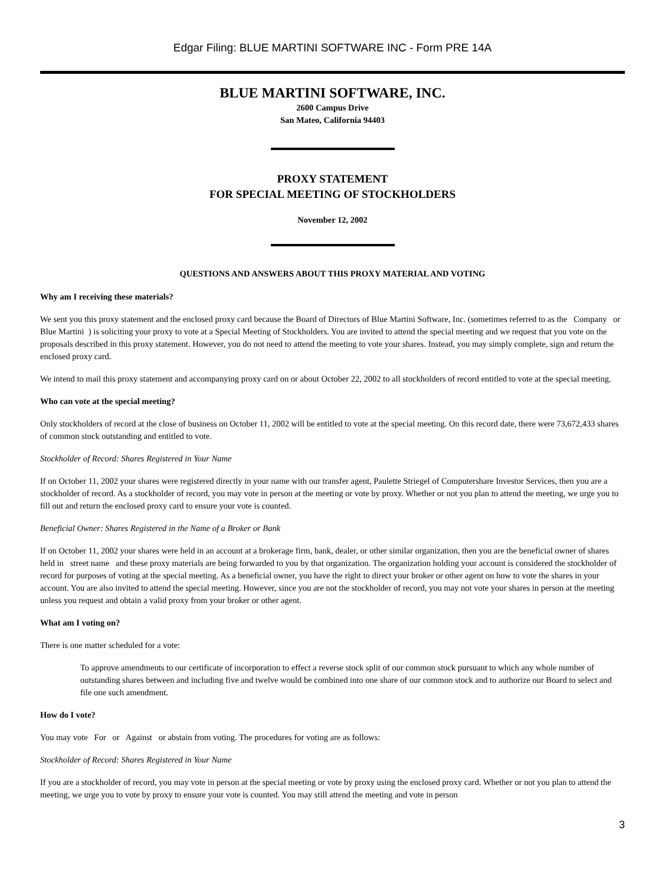Edgar Filing: BLUE MARTINI SOFTWARE INC - Form PRE 14A
BLUE MARTINI SOFTWARE, INC.
2600 Campus Drive
San Mateo, California 94403
PROXY STATEMENT
FOR SPECIAL MEETING OF STOCKHOLDERS
November 12, 2002
QUESTIONS AND ANSWERS ABOUT THIS PROXY MATERIAL AND VOTING
Why am I receiving these materials?
We sent you this proxy statement and the enclosed proxy card because the Board of Directors of Blue Martini Software, Inc. (sometimes referred to as the Company or Blue Martini ) is soliciting your proxy to vote at a Special Meeting of Stockholders. You are invited to attend the special meeting and we request that you vote on the proposals described in this proxy statement. However, you do not need to attend the meeting to vote your shares. Instead, you may simply complete, sign and return the enclosed proxy card.
We intend to mail this proxy statement and accompanying proxy card on or about October 22, 2002 to all stockholders of record entitled to vote at the special meeting.
Who can vote at the special meeting?
Only stockholders of record at the close of business on October 11, 2002 will be entitled to vote at the special meeting. On this record date, there were 73,672,433 shares of common stock outstanding and entitled to vote.
Stockholder of Record: Shares Registered in Your Name
If on October 11, 2002 your shares were registered directly in your name with our transfer agent, Paulette Striegel of Computershare Investor Services, then you are a stockholder of record. As a stockholder of record, you may vote in person at the meeting or vote by proxy. Whether or not you plan to attend the meeting, we urge you to fill out and return the enclosed proxy card to ensure your vote is counted.
Beneficial Owner: Shares Registered in the Name of a Broker or Bank
If on October 11, 2002 your shares were held in an account at a brokerage firm, bank, dealer, or other similar organization, then you are the beneficial owner of shares held in street name and these proxy materials are being forwarded to you by that organization. The organization holding your account is considered the stockholder of record for purposes of voting at the special meeting. As a beneficial owner, you have the right to direct your broker or other agent on how to vote the shares in your account. You are also invited to attend the special meeting. However, since you are not the stockholder of record, you may not vote your shares in person at the meeting unless you request and obtain a valid proxy from your broker or other agent.
What am I voting on?
There is one matter scheduled for a vote:
To approve amendments to our certificate of incorporation to effect a reverse stock split of our common stock pursuant to which any whole number of outstanding shares between and including five and twelve would be combined into one share of our common stock and to authorize our Board to select and file one such amendment.
How do I vote?
You may vote For or Against or abstain from voting. The procedures for voting are as follows:
Stockholder of Record: Shares Registered in Your Name
If you are a stockholder of record, you may vote in person at the special meeting or vote by proxy using the enclosed proxy card. Whether or not you plan to attend the meeting, we urge you to vote by proxy to ensure your vote is counted. You may still attend the meeting and vote in person
3